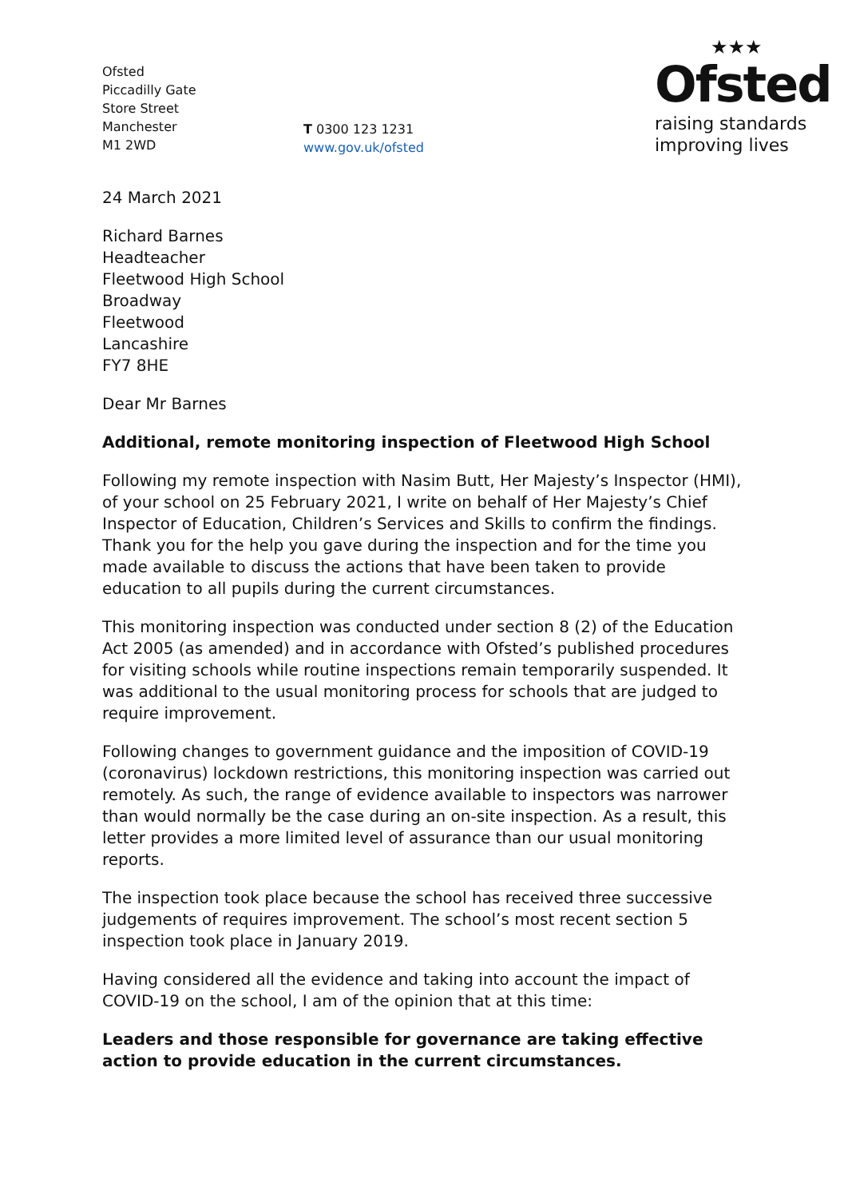Ofsted
Piccadilly Gate
Store Street
Manchester
M1 2WD
T 0300 123 1231
www.gov.uk/ofsted
★★★
Ofsted
raising standards
improving lives
24 March 2021
Richard Barnes
Headteacher
Fleetwood High School
Broadway
Fleetwood
Lancashire
FY7 8HE
Dear Mr Barnes
Additional, remote monitoring inspection of Fleetwood High School
Following my remote inspection with Nasim Butt, Her Majesty’s Inspector (HMI), of your school on 25 February 2021, I write on behalf of Her Majesty’s Chief Inspector of Education, Children’s Services and Skills to confirm the findings. Thank you for the help you gave during the inspection and for the time you made available to discuss the actions that have been taken to provide education to all pupils during the current circumstances.
This monitoring inspection was conducted under section 8 (2) of the Education Act 2005 (as amended) and in accordance with Ofsted’s published procedures for visiting schools while routine inspections remain temporarily suspended. It was additional to the usual monitoring process for schools that are judged to require improvement.
Following changes to government guidance and the imposition of COVID-19 (coronavirus) lockdown restrictions, this monitoring inspection was carried out remotely. As such, the range of evidence available to inspectors was narrower than would normally be the case during an on-site inspection. As a result, this letter provides a more limited level of assurance than our usual monitoring reports.
The inspection took place because the school has received three successive judgements of requires improvement. The school’s most recent section 5 inspection took place in January 2019.
Having considered all the evidence and taking into account the impact of COVID-19 on the school, I am of the opinion that at this time:
Leaders and those responsible for governance are taking effective action to provide education in the current circumstances.